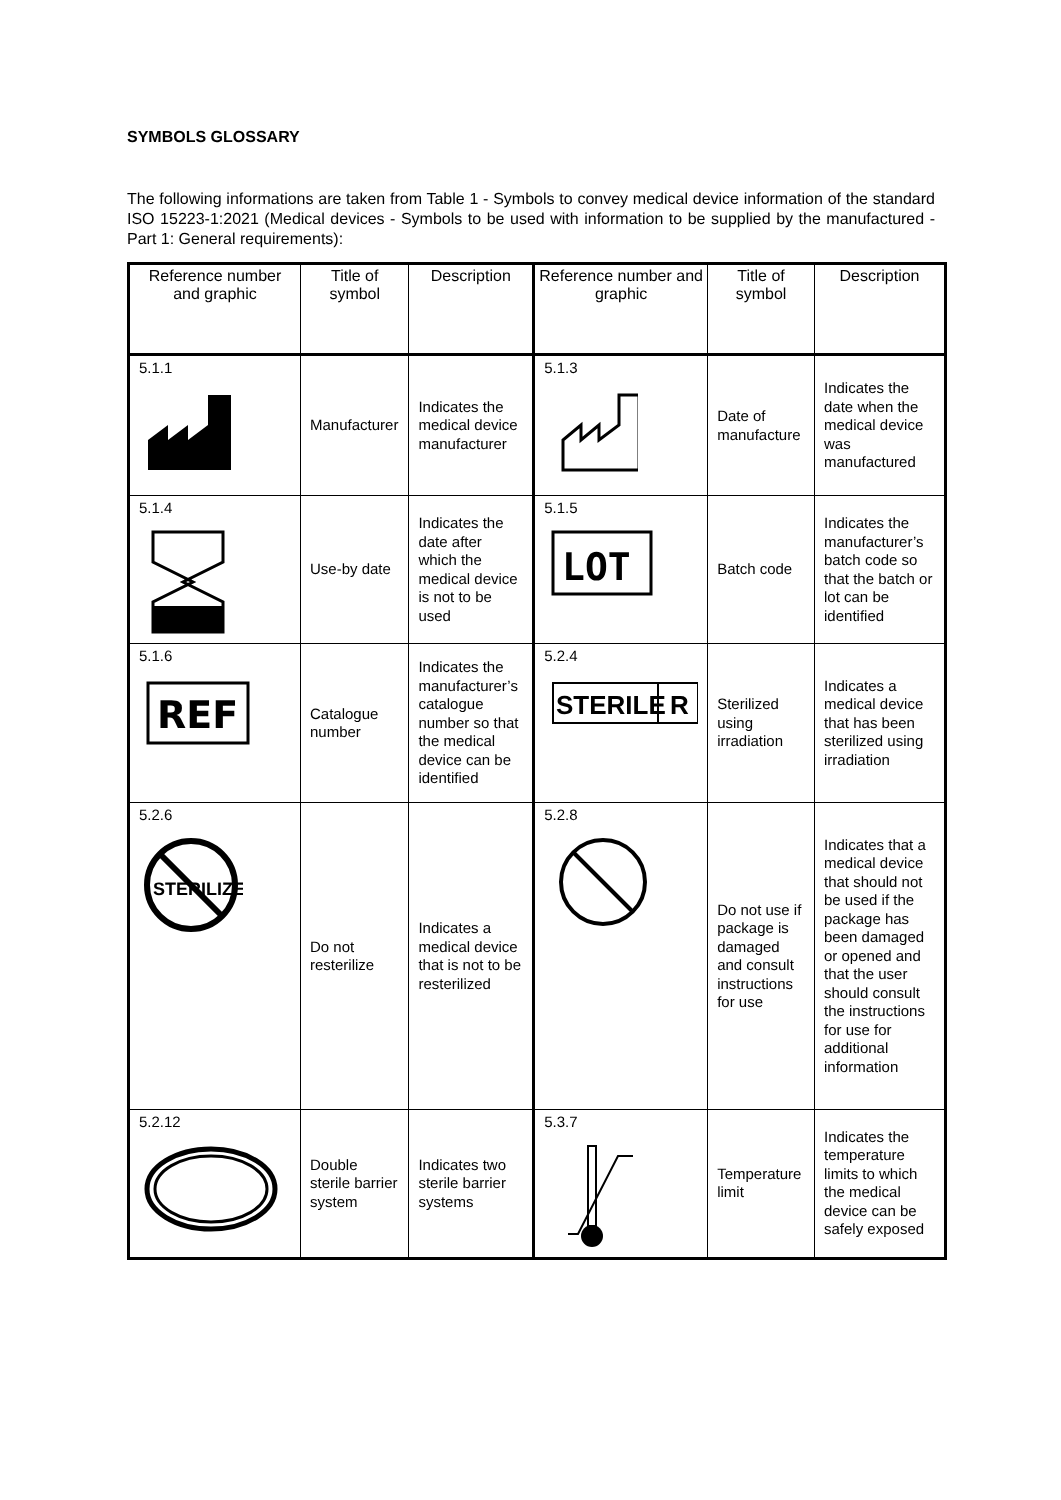SYMBOLS GLOSSARY
The following informations are taken from Table 1 - Symbols to convey medical device information of the standard ISO 15223-1:2021 (Medical devices - Symbols to be used with information to be supplied by the manufactured - Part 1: General requirements):
| Reference number and graphic | Title of symbol | Description | Reference number and graphic | Title of symbol | Description |
| --- | --- | --- | --- | --- | --- |
| 5.1.1 | Manufacturer | Indicates the medical device manufacturer | 5.1.3 | Date of manufacture | Indicates the date when the medical device was manufactured |
| 5.1.4 | Use-by date | Indicates the date after which the medical device is not to be used | 5.1.5 LOT | Batch code | Indicates the manufacturer’s batch code so that the batch or lot can be identified |
| 5.1.6 REF | Catalogue number | Indicates the manufacturer’s catalogue number so that the medical device can be identified | 5.2.4 STERILE R | Sterilized using irradiation | Indicates a medical device that has been sterilized using irradiation |
| 5.2.6 STERILIZE | Do not resterilize | Indicates a medical device that is not to be resterilized | 5.2.8 | Do not use if package is damaged and consult instructions for use | Indicates that a medical device that should not be used if the package has been damaged or opened and that the user should consult the instructions for use for additional information |
| 5.2.12 | Double sterile barrier system | Indicates two sterile barrier systems | 5.3.7 | Temperature limit | Indicates the temperature limits to which the medical device can be safely exposed |